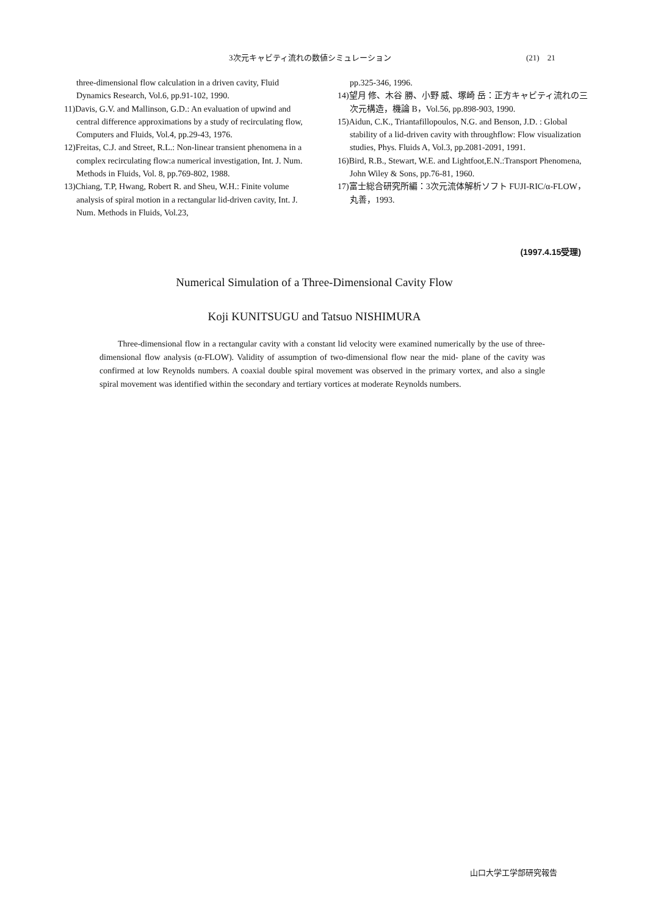3次元キャビティ流れの数値シミュレーション (21)　21
three-dimensional flow calculation in a driven cavity, Fluid Dynamics Research, Vol.6, pp.91-102, 1990.
11)Davis, G.V. and Mallinson, G.D.: An evaluation of upwind and central difference approximations by a study of recirculating flow, Computers and Fluids, Vol.4, pp.29-43, 1976.
12)Freitas, C.J. and Street, R.L.: Non-linear transient phenomena in a complex recirculating flow:a numerical investigation, Int. J. Num. Methods in Fluids, Vol. 8, pp.769-802, 1988.
13)Chiang, T.P, Hwang, Robert R. and Sheu, W.H.: Finite volume analysis of spiral motion in a rectangular lid-driven cavity, Int. J. Num. Methods in Fluids, Vol.23,
pp.325-346, 1996.
14)望月 修、木谷 勝、小野 威、塚崎 岳：正方キャビティ流れの三次元構造，機論 B，Vol.56, pp.898-903, 1990.
15)Aidun, C.K., Triantafillopoulos, N.G. and Benson, J.D. : Global stability of a lid-driven cavity with throughflow: Flow visualization studies, Phys. Fluids A, Vol.3, pp.2081-2091, 1991.
16)Bird, R.B., Stewart, W.E. and Lightfoot,E.N.:Transport Phenomena, John Wiley & Sons, pp.76-81, 1960.
17)富士総合研究所編：3次元流体解析ソフト FUJI-RIC/α-FLOW，丸善，1993.
(1997.4.15受理)
Numerical Simulation of a Three-Dimensional Cavity Flow
Koji KUNITSUGU and Tatsuo NISHIMURA
Three-dimensional flow in a rectangular cavity with a constant lid velocity were examined numerically by the use of three-dimensional flow analysis (α-FLOW). Validity of assumption of two-dimensional flow near the mid- plane of the cavity was confirmed at low Reynolds numbers. A coaxial double spiral movement was observed in the primary vortex, and also a single spiral movement was identified within the secondary and tertiary vortices at moderate Reynolds numbers.
山口大学工学部研究報告